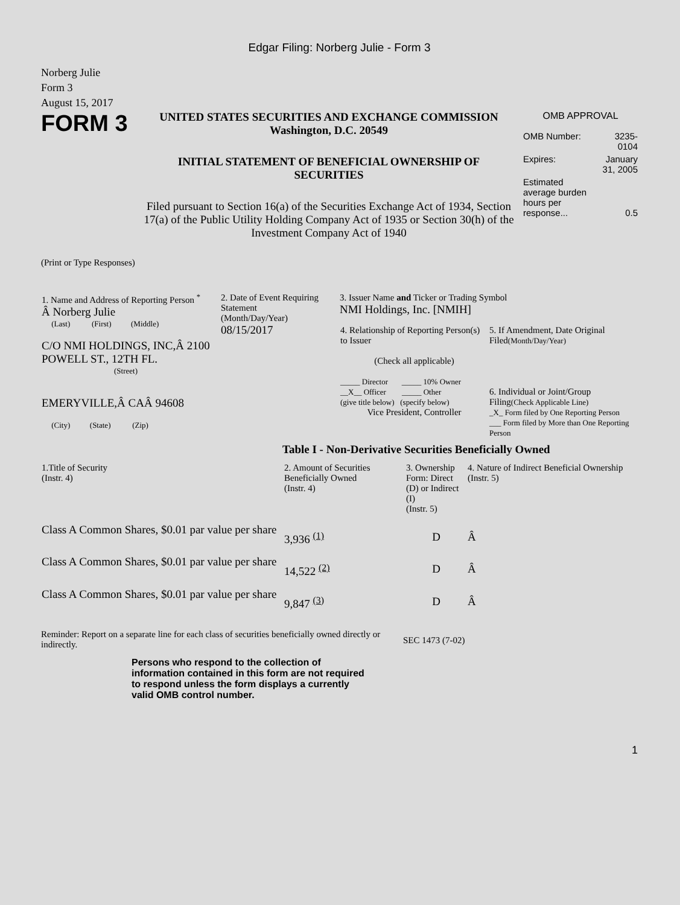Edgar Filing: Norberg Julie - Form 3
Norberg Julie
Form 3
August 15, 2017
FORM 3
UNITED STATES SECURITIES AND EXCHANGE COMMISSION
Washington, D.C. 20549
INITIAL STATEMENT OF BENEFICIAL OWNERSHIP OF SECURITIES
Filed pursuant to Section 16(a) of the Securities Exchange Act of 1934, Section 17(a) of the Public Utility Holding Company Act of 1935 or Section 30(h) of the Investment Company Act of 1940
OMB APPROVAL
| OMB Number: | 3235-0104 |
| Expires: | January 31, 2005 |
| Estimated average burden hours per response... | 0.5 |
(Print or Type Responses)
| 1. Name and Address of Reporting Person <sup>*</sup> Â Norberg Julie (Last) (First) (Middle) C/O NMI HOLDINGS, INC,Â 2100 POWELL ST., 12TH FL. (Street) EMERYVILLE,Â CAÂ 94608 (City) (State) (Zip) | 2. Date of Event Requiring Statement (Month/Day/Year) 08/15/2017 | 3. Issuer Name and Ticker or Trading Symbol NMI Holdings, Inc. [NMIH] / 4. Relationship of Reporting Person(s) to Issuer (Check all applicable) _____ Director _____ 10% Owner __X__ Officer _____ Other (give title below) (specify below) Vice President, Controller / 5. If Amendment, Date Original Filed (Month/Day/Year) 6. Individual or Joint/Group Filing (Check Applicable Line) _X_ Form filed by One Reporting Person ___ Form filed by More than One Reporting Person / |
Table I - Non-Derivative Securities Beneficially Owned
| 1.Title of Security (Instr. 4) | 2. Amount of Securities Beneficially Owned (Instr. 4) | 3. Ownership Form: Direct (D) or Indirect (I) (Instr. 5) | 4. Nature of Indirect Beneficial Ownership (Instr. 5) |
| --- | --- | --- | --- |
| Class A Common Shares, $0.01 par value per share | 3,936 <sup>(1)</sup> | D | Â |
| Class A Common Shares, $0.01 par value per share | 14,522 <sup>(2)</sup> | D | Â |
| Class A Common Shares, $0.01 par value per share | 9,847 <sup>(3)</sup> | D | Â |
Reminder: Report on a separate line for each class of securities beneficially owned directly or indirectly.
SEC 1473 (7-02)
Persons who respond to the collection of information contained in this form are not required to respond unless the form displays a currently valid OMB control number.
1